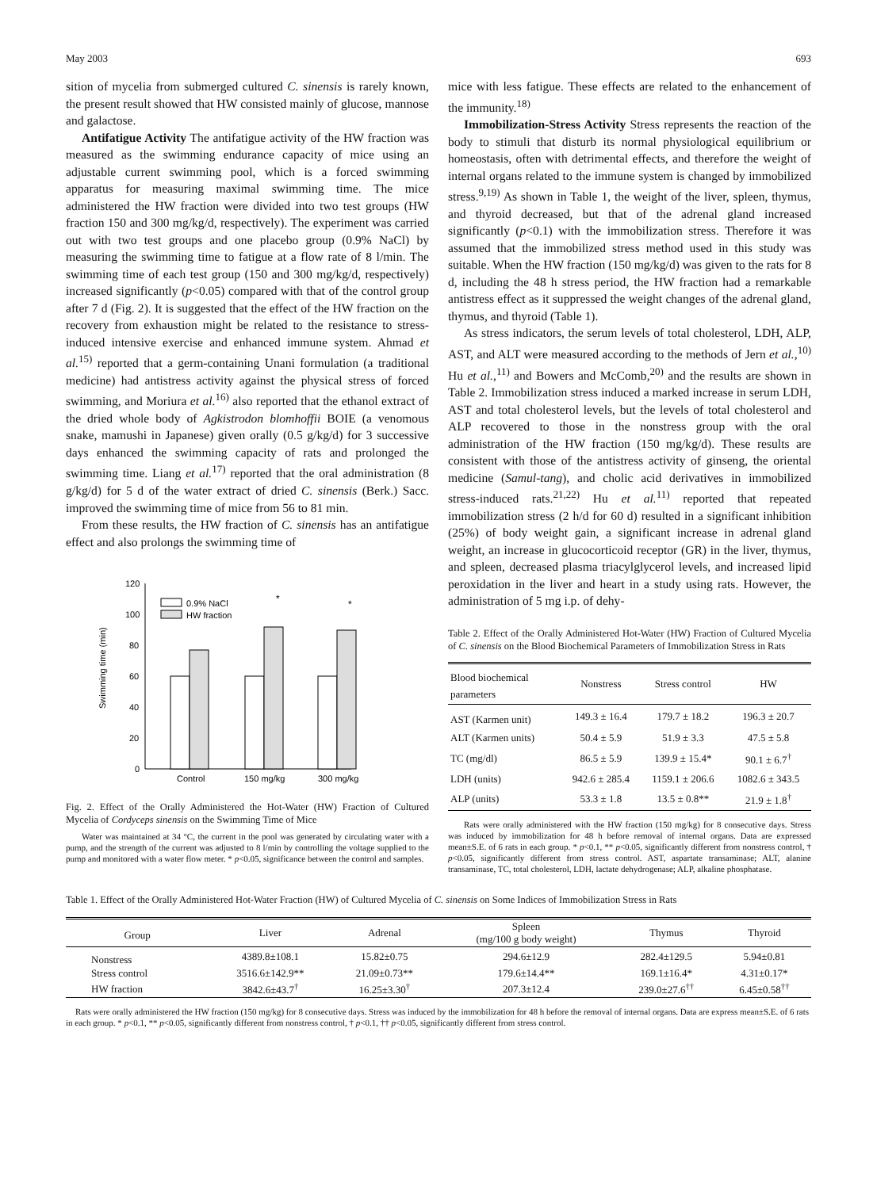May 2003 693
sition of mycelia from submerged cultured C. sinensis is rarely known, the present result showed that HW consisted mainly of glucose, mannose and galactose.
Antifatigue Activity The antifatigue activity of the HW fraction was measured as the swimming endurance capacity of mice using an adjustable current swimming pool, which is a forced swimming apparatus for measuring maximal swimming time. The mice administered the HW fraction were divided into two test groups (HW fraction 150 and 300 mg/kg/d, respectively). The experiment was carried out with two test groups and one placebo group (0.9% NaCl) by measuring the swimming time to fatigue at a flow rate of 8 l/min. The swimming time of each test group (150 and 300 mg/kg/d, respectively) increased significantly (p<0.05) compared with that of the control group after 7 d (Fig. 2). It is suggested that the effect of the HW fraction on the recovery from exhaustion might be related to the resistance to stress-induced intensive exercise and enhanced immune system. Ahmad et al.<sup>15)</sup> reported that a germ-containing Unani formulation (a traditional medicine) had antistress activity against the physical stress of forced swimming, and Moriura et al.<sup>16)</sup> also reported that the ethanol extract of the dried whole body of Agkistrodon blomhoffii BOIE (a venomous snake, mamushi in Japanese) given orally (0.5 g/kg/d) for 3 successive days enhanced the swimming capacity of rats and prolonged the swimming time. Liang et al.<sup>17)</sup> reported that the oral administration (8 g/kg/d) for 5 d of the water extract of dried C. sinensis (Berk.) Sacc. improved the swimming time of mice from 56 to 81 min.
From these results, the HW fraction of C. sinensis has an antifatigue effect and also prolongs the swimming time of
Swimming time (min)
120
100
80
60
40
20
0
*
*
0.9% NaCl
HW fraction
Control
150 mg/kg
300 mg/kg
Fig. 2. Effect of the Orally Administered the Hot-Water (HW) Fraction of Cultured Mycelia of Cordyceps sinensis on the Swimming Time of Mice
Water was maintained at 34 °C, the current in the pool was generated by circulating water with a pump, and the strength of the current was adjusted to 8 l/min by controlling the voltage supplied to the pump and monitored with a water flow meter. * p<0.05, significance between the control and samples.
mice with less fatigue. These effects are related to the enhancement of the immunity.<sup>18)</sup>
Immobilization-Stress Activity Stress represents the reaction of the body to stimuli that disturb its normal physiological equilibrium or homeostasis, often with detrimental effects, and therefore the weight of internal organs related to the immune system is changed by immobilized stress.<sup>9,19)</sup> As shown in Table 1, the weight of the liver, spleen, thymus, and thyroid decreased, but that of the adrenal gland increased significantly (p<0.1) with the immobilization stress. Therefore it was assumed that the immobilized stress method used in this study was suitable. When the HW fraction (150 mg/kg/d) was given to the rats for 8 d, including the 48 h stress period, the HW fraction had a remarkable antistress effect as it suppressed the weight changes of the adrenal gland, thymus, and thyroid (Table 1).
As stress indicators, the serum levels of total cholesterol, LDH, ALP, AST, and ALT were measured according to the methods of Jern et al.,<sup>10)</sup> Hu et al.,<sup>11)</sup> and Bowers and McComb,<sup>20)</sup> and the results are shown in Table 2. Immobilization stress induced a marked increase in serum LDH, AST and total cholesterol levels, but the levels of total cholesterol and ALP recovered to those in the nonstress group with the oral administration of the HW fraction (150 mg/kg/d). These results are consistent with those of the antistress activity of ginseng, the oriental medicine (Samul-tang), and cholic acid derivatives in immobilized stress-induced rats.<sup>21,22)</sup> Hu et al.<sup>11)</sup> reported that repeated immobilization stress (2 h/d for 60 d) resulted in a significant inhibition (25%) of body weight gain, a significant increase in adrenal gland weight, an increase in glucocorticoid receptor (GR) in the liver, thymus, and spleen, decreased plasma triacylglycerol levels, and increased lipid peroxidation in the liver and heart in a study using rats. However, the administration of 5 mg i.p. of dehy-
Table 2. Effect of the Orally Administered Hot-Water (HW) Fraction of Cultured Mycelia of C. sinensis on the Blood Biochemical Parameters of Immobilization Stress in Rats
| Blood biochemical parameters | Nonstress | Stress control | HW |
| --- | --- | --- | --- |
| AST (Karmen unit) | 149.3 ± 16.4 | 179.7 ± 18.2 | 196.3 ± 20.7 |
| ALT (Karmen units) | 50.4 ± 5.9 | 51.9 ± 3.3 | 47.5 ± 5.8 |
| TC (mg/dl) | 86.5 ± 5.9 | 139.9 ± 15.4* | 90.1 ± 6.7<sup>†</sup> |
| LDH (units) | 942.6 ± 285.4 | 1159.1 ± 206.6 | 1082.6 ± 343.5 |
| ALP (units) | 53.3 ± 1.8 | 13.5 ± 0.8** | 21.9 ± 1.8<sup>†</sup> |
Rats were orally administered with the HW fraction (150 mg/kg) for 8 consecutive days. Stress was induced by immobilization for 48 h before removal of internal organs. Data are expressed mean±S.E. of 6 rats in each group. * p<0.1, ** p<0.05, significantly different from nonstress control, † p<0.05, significantly different from stress control. AST, aspartate transaminase; ALT, alanine transaminase, TC, total cholesterol, LDH, lactate dehydrogenase; ALP, alkaline phosphatase.
Table 1. Effect of the Orally Administered Hot-Water Fraction (HW) of Cultured Mycelia of C. sinensis on Some Indices of Immobilization Stress in Rats
| Group | Liver | Adrenal | Spleen (mg/100 g body weight) | Thymus | Thyroid |
| --- | --- | --- | --- | --- | --- |
| Nonstress | 4389.8±108.1 | 15.82±0.75 | 294.6±12.9 | 282.4±129.5 | 5.94±0.81 |
| Stress control | 3516.6±142.9** | 21.09±0.73** | 179.6±14.4** | 169.1±16.4* | 4.31±0.17* |
| HW fraction | 3842.6±43.7<sup>†</sup> | 16.25±3.30<sup>†</sup> | 207.3±12.4 | 239.0±27.6<sup>††</sup> | 6.45±0.58<sup>††</sup> |
Rats were orally administered the HW fraction (150 mg/kg) for 8 consecutive days. Stress was induced by the immobilization for 48 h before the removal of internal organs. Data are express mean±S.E. of 6 rats in each group. * p<0.1, ** p<0.05, significantly different from nonstress control, † p<0.1, †† p<0.05, significantly different from stress control.